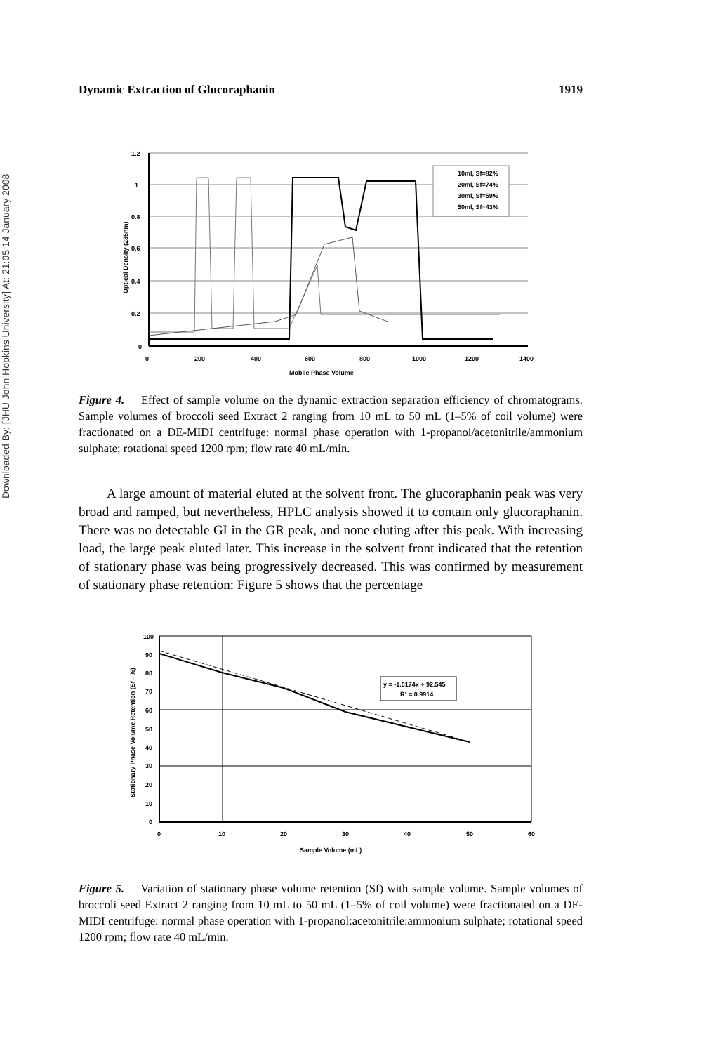Downloaded By: [JHU John Hopkins University] At: 21:05 14 January 2008
Dynamic Extraction of Glucoraphanin 1919
1.2
1
0.8
0.6
0.4
0.2
0
0
200
400
600
800
1000
1200
1400
Mobile Phase Volume
Optical Density (235nm)
10ml, Sf=82%
20ml, Sf=74%
30ml, Sf=59%
50ml, Sf=43%
Figure 4. Effect of sample volume on the dynamic extraction separation efficiency of chromatograms. Sample volumes of broccoli seed Extract 2 ranging from 10 mL to 50 mL (1–5% of coil volume) were fractionated on a DE-MIDI centrifuge: normal phase operation with 1-propanol/acetonitrile/ammonium sulphate; rotational speed 1200 rpm; flow rate 40 mL/min.
A large amount of material eluted at the solvent front. The glucoraphanin peak was very broad and ramped, but nevertheless, HPLC analysis showed it to contain only glucoraphanin. There was no detectable GI in the GR peak, and none eluting after this peak. With increasing load, the large peak eluted later. This increase in the solvent front indicated that the retention of stationary phase was being progressively decreased. This was confirmed by measurement of stationary phase retention: Figure 5 shows that the percentage
y = -1.0174x + 92.545
R² = 0.9914
100
90
80
70
60
50
40
30
20
10
0
0
10
20
30
40
50
60
Sample Volume (mL)
Stationary Phase Volume Retention (Sf - %)
Figure 5. Variation of stationary phase volume retention (Sf) with sample volume. Sample volumes of broccoli seed Extract 2 ranging from 10 mL to 50 mL (1–5% of coil volume) were fractionated on a DE-MIDI centrifuge: normal phase operation with 1-propanol:acetonitrile:ammonium sulphate; rotational speed 1200 rpm; flow rate 40 mL/min.